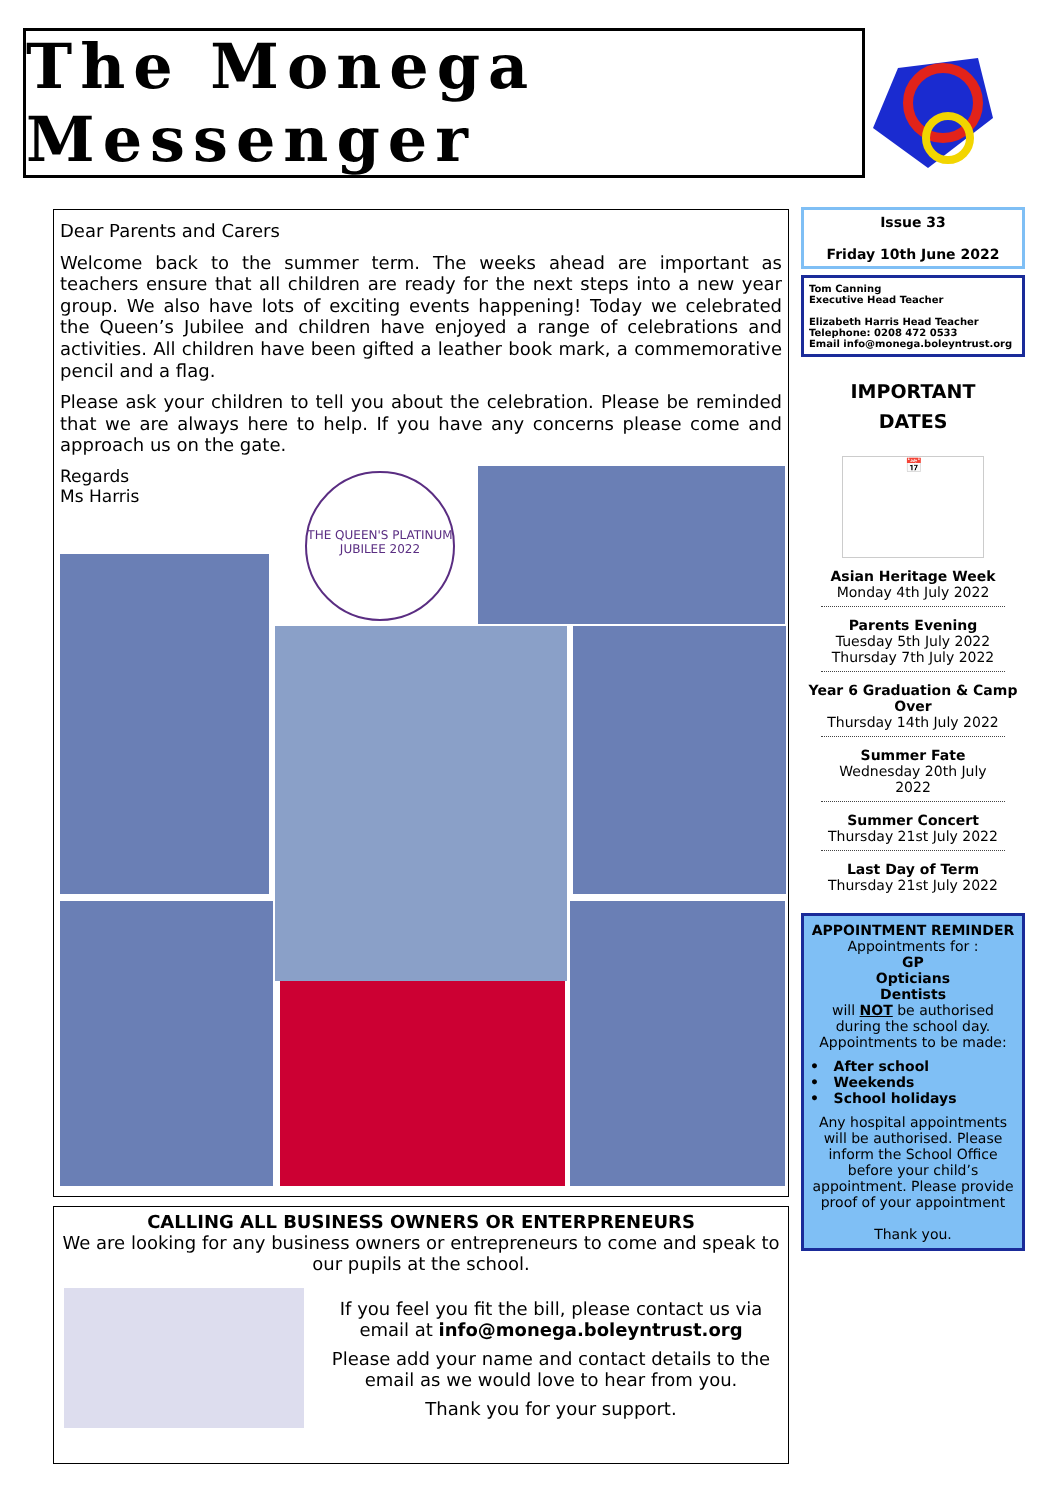The Monega Messenger
Dear Parents and Carers
Welcome back to the summer term. The weeks ahead are important as teachers ensure that all children are ready for the next steps into a new year group. We also have lots of exciting events happening! Today we celebrated the Queen’s Jubilee and children have enjoyed a range of celebrations and activities. All children have been gifted a leather book mark, a commemorative pencil and a flag.
Please ask your children to tell you about the celebration. Please be reminded that we are always here to help. If you have any concerns please come and approach us on the gate.
Regards
Ms Harris
THE QUEEN'S PLATINUM JUBILEE 2022
CALLING ALL BUSINESS OWNERS OR ENTERPRENEURS
We are looking for any business owners or entrepreneurs to come and speak to our pupils at the school.
If you feel you fit the bill, please contact us via email at info@monega.boleyntrust.org
Please add your name and contact details to the email as we would love to hear from you.
Thank you for your support.
Issue 33
Friday 10th June 2022
Tom Canning
Executive Head Teacher
Elizabeth Harris Head Teacher
Telephone: 0208 472 0533
Email info@monega.boleyntrust.org
IMPORTANT
DATES
📅
Asian Heritage Week
Monday 4th July 2022
Parents Evening
Tuesday 5th July 2022
Thursday 7th July 2022
Year 6 Graduation & Camp Over
Thursday 14th July 2022
Summer Fate
Wednesday 20th July 2022
Summer Concert
Thursday 21st July 2022
Last Day of Term
Thursday 21st July 2022
APPOINTMENT REMINDER
Appointments for :
GP
Opticians
Dentists
will NOT be authorised during the school day.
Appointments to be made:
• After school
• Weekends
• School holidays
Any hospital appointments will be authorised. Please inform the School Office before your child’s appointment. Please provide proof of your appointment
Thank you.